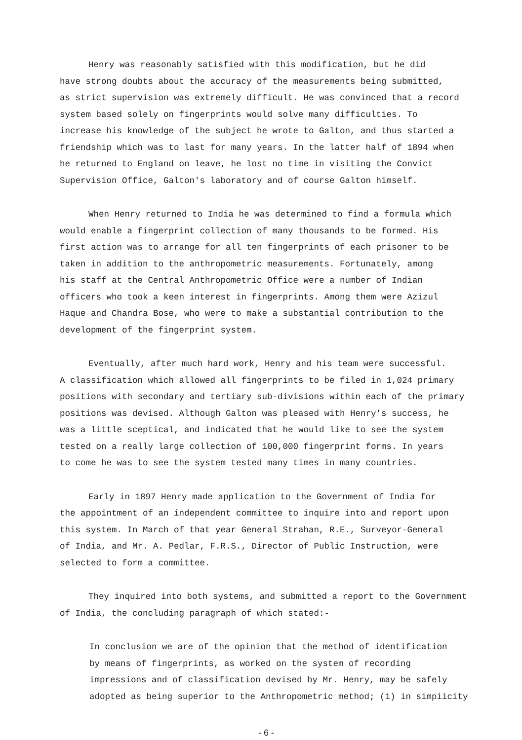Henry was reasonably satisfied with this modification, but he did
have strong doubts about the accuracy of the measurements being submitted,
as strict supervision was extremely difficult. He was convinced that a record
system based solely on fingerprints would solve many difficulties. To
increase his knowledge of the subject he wrote to Galton, and thus started a
friendship which was to last for many years. In the latter half of 1894 when
he returned to England on leave, he lost no time in visiting the Convict
Supervision Office, Galton's laboratory and of course Galton himself.
When Henry returned to India he was determined to find a formula which
would enable a fingerprint collection of many thousands to be formed. His
first action was to arrange for all ten fingerprints of each prisoner to be
taken in addition to the anthropometric measurements. Fortunately, among
his staff at the Central Anthropometric Office were a number of Indian
officers who took a keen interest in fingerprints. Among them were Azizul
Haque and Chandra Bose, who were to make a substantial contribution to the
development of the fingerprint system.
Eventually, after much hard work, Henry and his team were successful.
A classification which allowed all fingerprints to be filed in 1,024 primary
positions with secondary and tertiary sub-divisions within each of the primary
positions was devised. Although Galton was pleased with Henry's success, he
was a little sceptical, and indicated that he would like to see the system
tested on a really large collection of 100,000 fingerprint forms. In years
to come he was to see the system tested many times in many countries.
Early in 1897 Henry made application to the Government of India for
the appointment of an independent committee to inquire into and report upon
this system. In March of that year General Strahan, R.E., Surveyor-General
of India, and Mr. A. Pedlar, F.R.S., Director of Public Instruction, were
selected to form a committee.
They inquired into both systems, and submitted a report to the Government
of India, the concluding paragraph of which stated:-
In conclusion we are of the opinion that the method of identification
by means of fingerprints, as worked on the system of recording
impressions and of classification devised by Mr. Henry, may be safely
adopted as being superior to the Anthropometric method; (1) in simpiicity
- 6 -